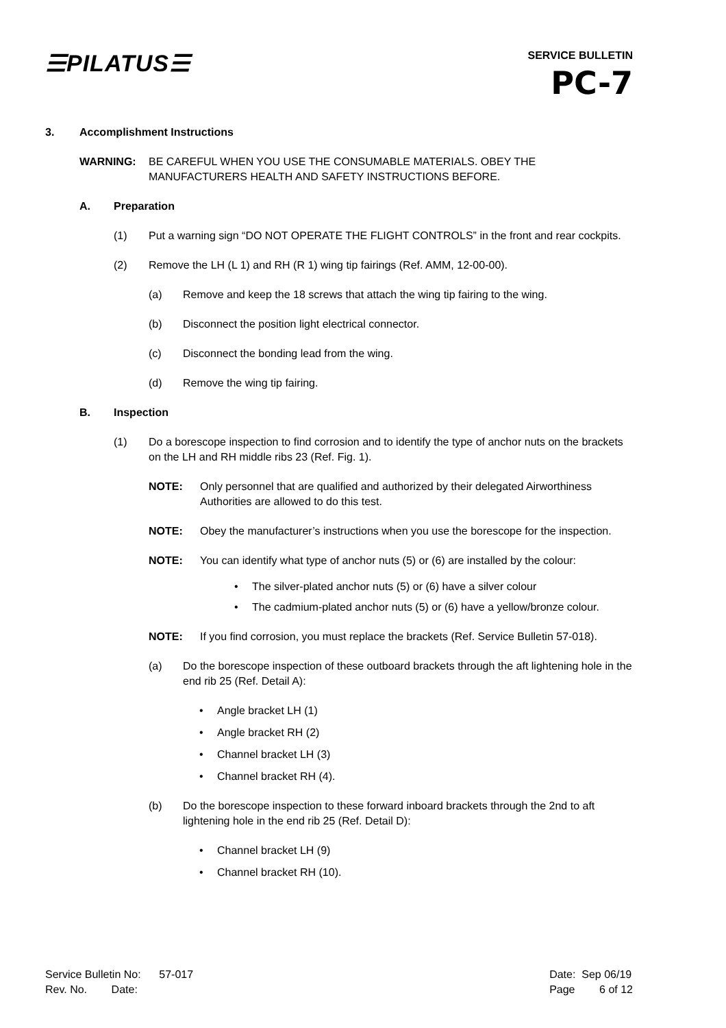☰PILATUS☰
SERVICE BULLETIN
PC-7
3. Accomplishment Instructions
WARNING: BE CAREFUL WHEN YOU USE THE CONSUMABLE MATERIALS. OBEY THE MANUFACTURERS HEALTH AND SAFETY INSTRUCTIONS BEFORE.
A. Preparation
(1) Put a warning sign “DO NOT OPERATE THE FLIGHT CONTROLS” in the front and rear cockpits.
(2) Remove the LH (L 1) and RH (R 1) wing tip fairings (Ref. AMM, 12-00-00).
(a) Remove and keep the 18 screws that attach the wing tip fairing to the wing.
(b) Disconnect the position light electrical connector.
(c) Disconnect the bonding lead from the wing.
(d) Remove the wing tip fairing.
B. Inspection
(1) Do a borescope inspection to find corrosion and to identify the type of anchor nuts on the brackets on the LH and RH middle ribs 23 (Ref. Fig. 1).
NOTE: Only personnel that are qualified and authorized by their delegated Airworthiness Authorities are allowed to do this test.
NOTE: Obey the manufacturer’s instructions when you use the borescope for the inspection.
NOTE: You can identify what type of anchor nuts (5) or (6) are installed by the colour:
• The silver-plated anchor nuts (5) or (6) have a silver colour
• The cadmium-plated anchor nuts (5) or (6) have a yellow/bronze colour.
NOTE: If you find corrosion, you must replace the brackets (Ref. Service Bulletin 57-018).
(a) Do the borescope inspection of these outboard brackets through the aft lightening hole in the end rib 25 (Ref. Detail A):
• Angle bracket LH (1)
• Angle bracket RH (2)
• Channel bracket LH (3)
• Channel bracket RH (4).
(b) Do the borescope inspection to these forward inboard brackets through the 2nd to aft lightening hole in the end rib 25 (Ref. Detail D):
• Channel bracket LH (9)
• Channel bracket RH (10).
Service Bulletin No: 57-017
Rev. No. Date:
Date: Sep 06/19
Page 6 of 12